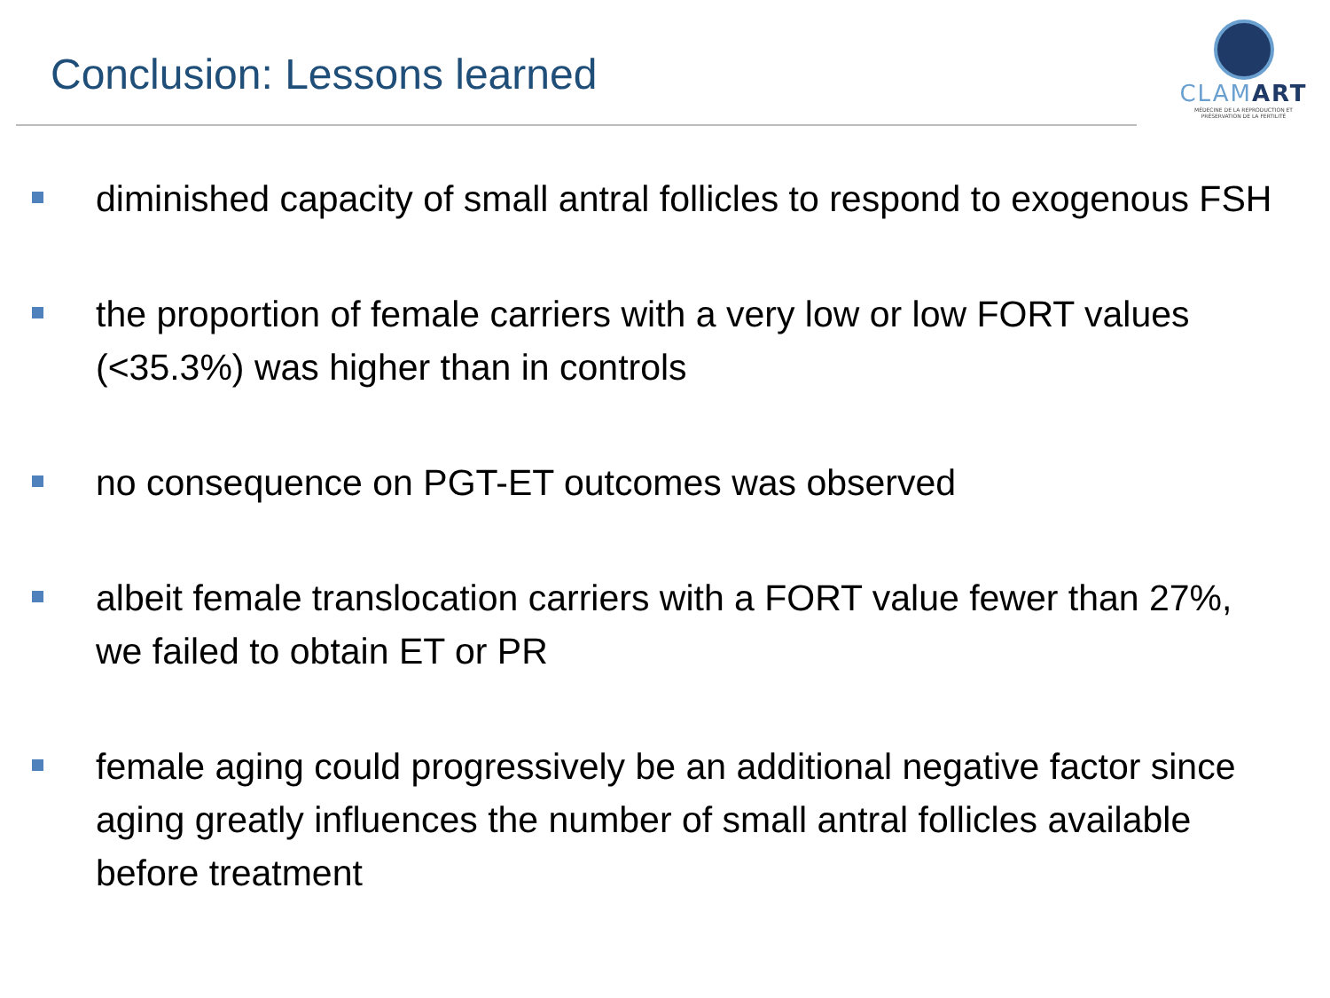Conclusion: Lessons learned
CLAMART
MÉDECINE DE LA REPRODUCTION ET PRÉSERVATION DE LA FERTILITÉ
diminished capacity of small antral follicles to respond to exogenous FSH
the proportion of female carriers with a very low or low FORT values (<35.3%) was higher than in controls
no consequence on PGT-ET outcomes was observed
albeit female translocation carriers with a FORT value fewer than 27%, we failed to obtain ET or PR
female aging could progressively be an additional negative factor since aging greatly influences the number of small antral follicles available before treatment